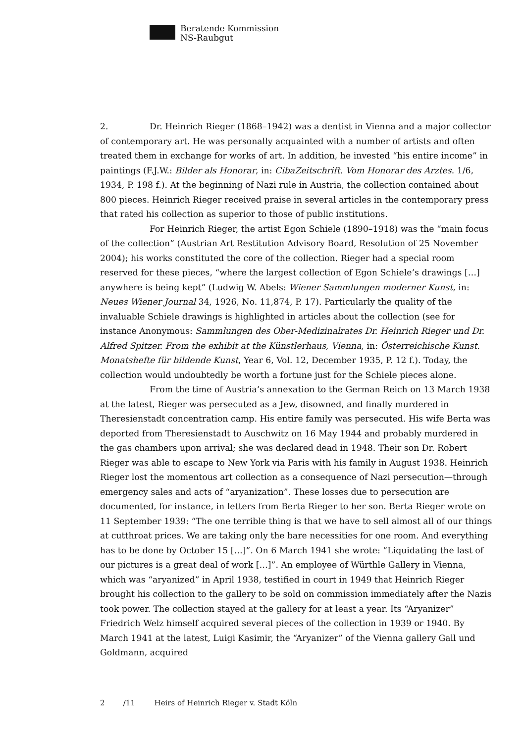Beratende Kommission
NS-Raubgut
2. Dr. Heinrich Rieger (1868–1942) was a dentist in Vienna and a major collector of contemporary art. He was personally acquainted with a number of artists and often treated them in exchange for works of art. In addition, he invested “his entire income” in paintings (F.J.W.: Bilder als Honorar, in: CibaZeitschrift. Vom Honorar des Arztes. 1/6, 1934, P. 198 f.). At the beginning of Nazi rule in Austria, the collection contained about 800 pieces. Heinrich Rieger received praise in several articles in the contemporary press that rated his collection as superior to those of public institutions.
For Heinrich Rieger, the artist Egon Schiele (1890–1918) was the “main focus of the collection” (Austrian Art Restitution Advisory Board, Resolution of 25 November 2004); his works constituted the core of the collection. Rieger had a special room reserved for these pieces, “where the largest collection of Egon Schiele’s drawings […] anywhere is being kept” (Ludwig W. Abels: Wiener Sammlungen moderner Kunst, in: Neues Wiener Journal 34, 1926, No. 11,874, P. 17). Particularly the quality of the invaluable Schiele drawings is highlighted in articles about the collection (see for instance Anonymous: Sammlungen des Ober-Medizinalrates Dr. Heinrich Rieger und Dr. Alfred Spitzer. From the exhibit at the Künstlerhaus, Vienna, in: Österreichische Kunst. Monatshefte für bildende Kunst, Year 6, Vol. 12, December 1935, P. 12 f.). Today, the collection would undoubtedly be worth a fortune just for the Schiele pieces alone.
From the time of Austria’s annexation to the German Reich on 13 March 1938 at the latest, Rieger was persecuted as a Jew, disowned, and finally murdered in Theresienstadt concentration camp. His entire family was persecuted. His wife Berta was deported from Theresienstadt to Auschwitz on 16 May 1944 and probably murdered in the gas chambers upon arrival; she was declared dead in 1948. Their son Dr. Robert Rieger was able to escape to New York via Paris with his family in August 1938. Heinrich Rieger lost the momentous art collection as a consequence of Nazi persecution—through emergency sales and acts of “aryanization”. These losses due to persecution are documented, for instance, in letters from Berta Rieger to her son. Berta Rieger wrote on 11 September 1939: “The one terrible thing is that we have to sell almost all of our things at cutthroat prices. We are taking only the bare necessities for one room. And everything has to be done by October 15 […]”. On 6 March 1941 she wrote: “Liquidating the last of our pictures is a great deal of work […]”. An employee of Würthle Gallery in Vienna, which was “aryanized” in April 1938, testified in court in 1949 that Heinrich Rieger brought his collection to the gallery to be sold on commission immediately after the Nazis took power. The collection stayed at the gallery for at least a year. Its “Aryanizer” Friedrich Welz himself acquired several pieces of the collection in 1939 or 1940. By March 1941 at the latest, Luigi Kasimir, the “Aryanizer” of the Vienna gallery Gall und Goldmann, acquired
2 /11 Heirs of Heinrich Rieger v. Stadt Köln